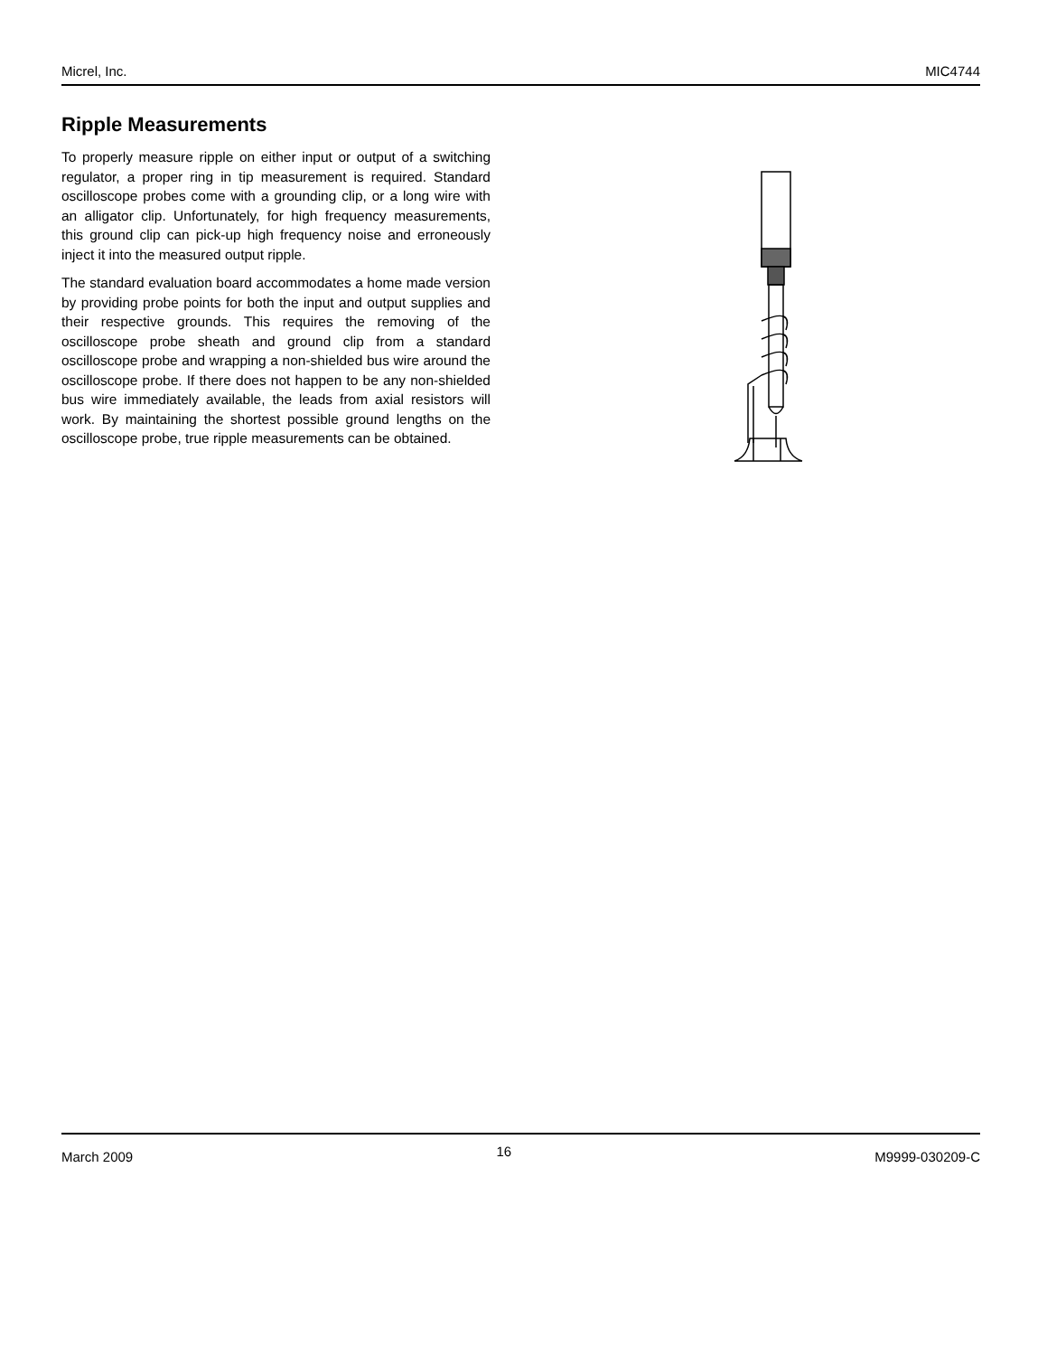Micrel, Inc. MIC4744
Ripple Measurements
To properly measure ripple on either input or output of a switching regulator, a proper ring in tip measurement is required. Standard oscilloscope probes come with a grounding clip, or a long wire with an alligator clip. Unfortunately, for high frequency measurements, this ground clip can pick-up high frequency noise and erroneously inject it into the measured output ripple.
The standard evaluation board accommodates a home made version by providing probe points for both the input and output supplies and their respective grounds. This requires the removing of the oscilloscope probe sheath and ground clip from a standard oscilloscope probe and wrapping a non-shielded bus wire around the oscilloscope probe. If there does not happen to be any non-shielded bus wire immediately available, the leads from axial resistors will work. By maintaining the shortest possible ground lengths on the oscilloscope probe, true ripple measurements can be obtained.
March 2009 16 M9999-030209-C